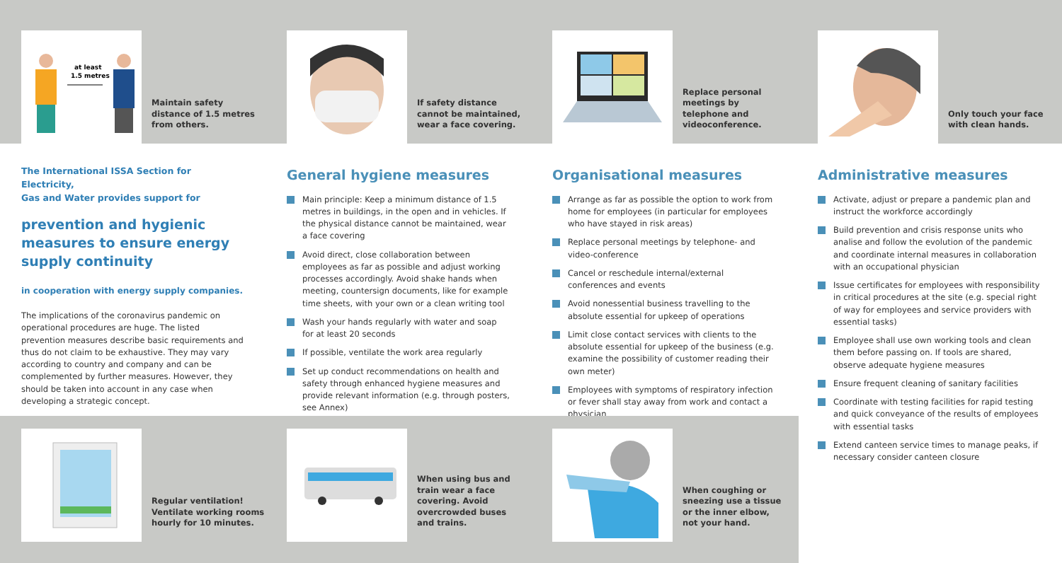at least
1.5 metres
Maintain safety
distance of 1.5 metres
from others.
If safety distance
cannot be maintained,
wear a face covering.
Replace personal
meetings by
telephone and
videoconference.
Only touch your face
with clean hands.
The International ISSA Section for Electricity,
Gas and Water provides support for
prevention and hygienic measures to ensure energy supply continuity
in cooperation with energy supply companies.
The implications of the coronavirus pandemic on operational procedures are huge. The listed prevention measures describe basic requirements and thus do not claim to be exhaustive. They may vary according to country and company and can be complemented by further measures. However, they should be taken into account in any case when developing a strategic concept.
General hygiene measures
Main principle: Keep a minimum distance of 1.5 metres in buildings, in the open and in vehicles. If the physical distance cannot be maintained, wear a face covering
Avoid direct, close collaboration between employees as far as possible and adjust working processes accordingly. Avoid shake hands when meeting, countersign documents, like for example time sheets, with your own or a clean writing tool
Wash your hands regularly with water and soap for at least 20 seconds
If possible, ventilate the work area regularly
Set up conduct recommendations on health and safety through enhanced hygiene measures and provide relevant information (e.g. through posters, see Annex)
Organisational measures
Arrange as far as possible the option to work from home for employees (in particular for employees who have stayed in risk areas)
Replace personal meetings by telephone- and video-conference
Cancel or reschedule internal/external conferences and events
Avoid nonessential business travelling to the absolute essential for upkeep of operations
Limit close contact services with clients to the absolute essential for upkeep of the business (e.g. examine the possibility of customer reading their own meter)
Employees with symptoms of respiratory infection or fever shall stay away from work and contact a physician
Administrative measures
Activate, adjust or prepare a pandemic plan and instruct the workforce accordingly
Build prevention and crisis response units who analise and follow the evolution of the pandemic and coordinate internal measures in collaboration with an occupational physician
Issue certificates for employees with responsibility in critical procedures at the site (e.g. special right of way for employees and service providers with essential tasks)
Employee shall use own working tools and clean them before passing on. If tools are shared, observe adequate hygiene measures
Ensure frequent cleaning of sanitary facilities
Coordinate with testing facilities for rapid testing and quick conveyance of the results of employees with essential tasks
Extend canteen service times to manage peaks, if necessary consider canteen closure
Regular ventilation!
Ventilate working rooms
hourly for 10 minutes.
When using bus and
train wear a face
covering. Avoid
overcrowded buses
and trains.
When coughing or
sneezing use a tissue
or the inner elbow,
not your hand.